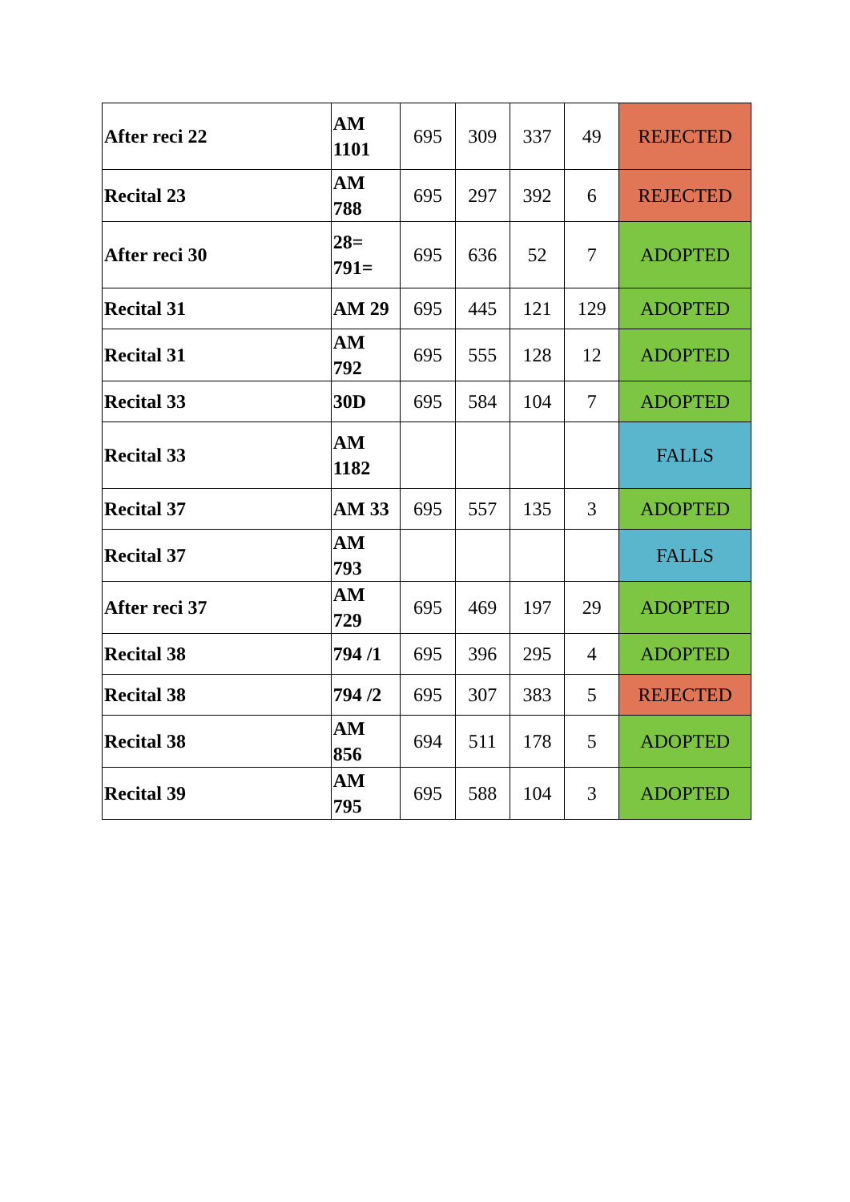| After reci 22 | AM 1101 | 695 | 309 | 337 | 49 | REJECTED |
| Recital 23 | AM 788 | 695 | 297 | 392 | 6 | REJECTED |
| After reci 30 | 28= 791= | 695 | 636 | 52 | 7 | ADOPTED |
| Recital 31 | AM 29 | 695 | 445 | 121 | 129 | ADOPTED |
| Recital 31 | AM 792 | 695 | 555 | 128 | 12 | ADOPTED |
| Recital 33 | 30D | 695 | 584 | 104 | 7 | ADOPTED |
| Recital 33 | AM 1182 | | | | | FALLS |
| Recital 37 | AM 33 | 695 | 557 | 135 | 3 | ADOPTED |
| Recital 37 | AM 793 | | | | | FALLS |
| After reci 37 | AM 729 | 695 | 469 | 197 | 29 | ADOPTED |
| Recital 38 | 794 /1 | 695 | 396 | 295 | 4 | ADOPTED |
| Recital 38 | 794 /2 | 695 | 307 | 383 | 5 | REJECTED |
| Recital 38 | AM 856 | 694 | 511 | 178 | 5 | ADOPTED |
| Recital 39 | AM 795 | 695 | 588 | 104 | 3 | ADOPTED |